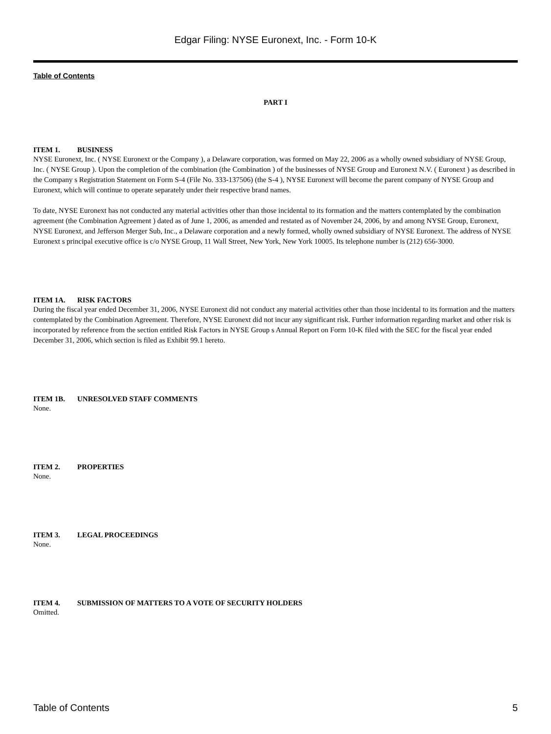Edgar Filing: NYSE Euronext, Inc. - Form 10-K
Table of Contents
PART I
ITEM 1. BUSINESS
NYSE Euronext, Inc. ( NYSE Euronext or the Company ), a Delaware corporation, was formed on May 22, 2006 as a wholly owned subsidiary of NYSE Group, Inc. ( NYSE Group ). Upon the completion of the combination (the Combination ) of the businesses of NYSE Group and Euronext N.V. ( Euronext ) as described in the Company s Registration Statement on Form S-4 (File No. 333-137506) (the S-4 ), NYSE Euronext will become the parent company of NYSE Group and Euronext, which will continue to operate separately under their respective brand names.
To date, NYSE Euronext has not conducted any material activities other than those incidental to its formation and the matters contemplated by the combination agreement (the Combination Agreement ) dated as of June 1, 2006, as amended and restated as of November 24, 2006, by and among NYSE Group, Euronext, NYSE Euronext, and Jefferson Merger Sub, Inc., a Delaware corporation and a newly formed, wholly owned subsidiary of NYSE Euronext. The address of NYSE Euronext s principal executive office is c/o NYSE Group, 11 Wall Street, New York, New York 10005. Its telephone number is (212) 656-3000.
ITEM 1A. RISK FACTORS
During the fiscal year ended December 31, 2006, NYSE Euronext did not conduct any material activities other than those incidental to its formation and the matters contemplated by the Combination Agreement. Therefore, NYSE Euronext did not incur any significant risk. Further information regarding market and other risk is incorporated by reference from the section entitled Risk Factors in NYSE Group s Annual Report on Form 10-K filed with the SEC for the fiscal year ended December 31, 2006, which section is filed as Exhibit 99.1 hereto.
ITEM 1B. UNRESOLVED STAFF COMMENTS
None.
ITEM 2. PROPERTIES
None.
ITEM 3. LEGAL PROCEEDINGS
None.
ITEM 4. SUBMISSION OF MATTERS TO A VOTE OF SECURITY HOLDERS
Omitted.
Table of Contents 5